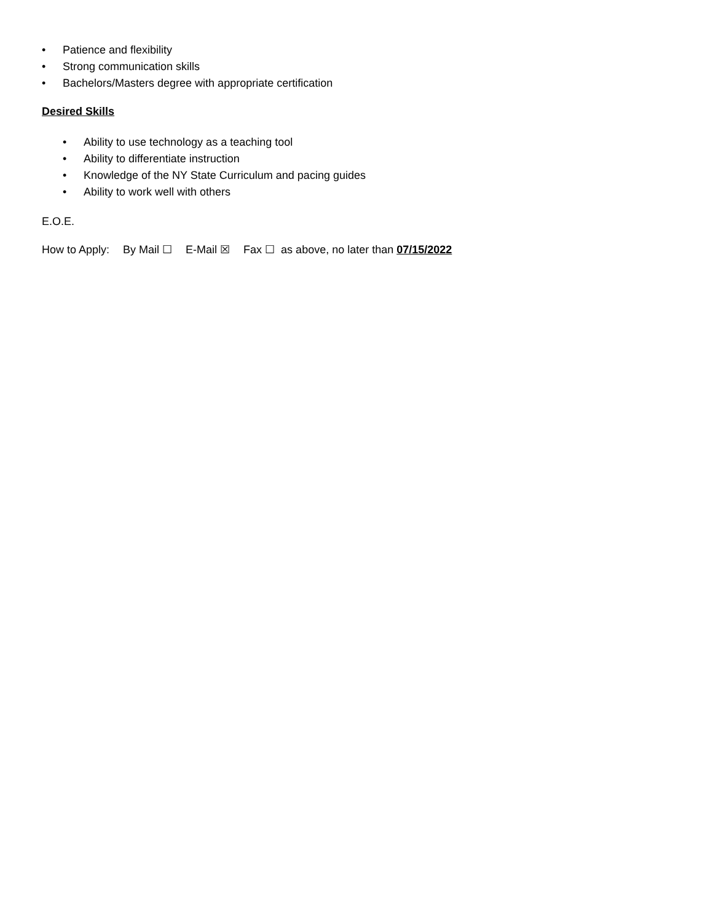• Patience and flexibility
• Strong communication skills
• Bachelors/Masters degree with appropriate certification
Desired Skills
• Ability to use technology as a teaching tool
• Ability to differentiate instruction
• Knowledge of the NY State Curriculum and pacing guides
• Ability to work well with others
E.O.E.
How to Apply: By Mail ☐ E-Mail ☒ Fax ☐ as above, no later than 07/15/2022